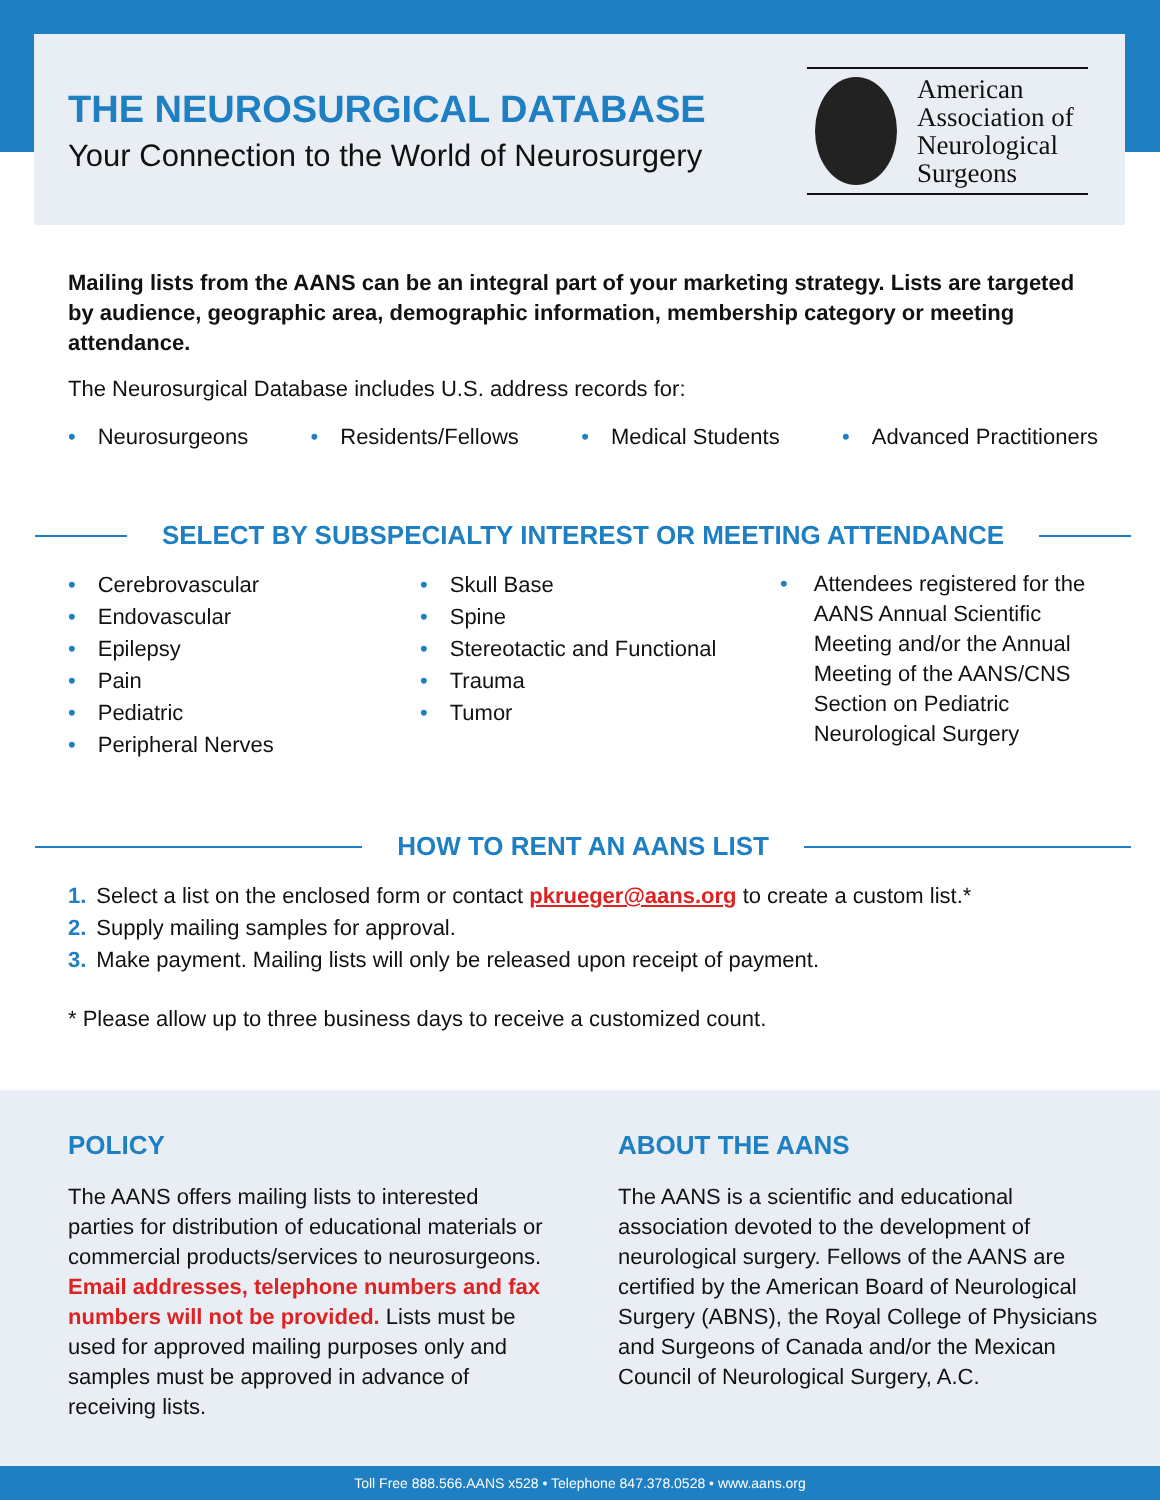THE NEUROSURGICAL DATABASE
Your Connection to the World of Neurosurgery
American
Association of
Neurological
Surgeons
Mailing lists from the AANS can be an integral part of your marketing strategy. Lists are targeted by audience, geographic area, demographic information, membership category or meeting attendance.
The Neurosurgical Database includes U.S. address records for:
• Neurosurgeons • Residents/Fellows • Medical Students • Advanced Practitioners
SELECT BY SUBSPECIALTY INTEREST OR MEETING ATTENDANCE
• Cerebrovascular
• Endovascular
• Epilepsy
• Pain
• Pediatric
• Peripheral Nerves
• Skull Base
• Spine
• Stereotactic and Functional
• Trauma
• Tumor
• Attendees registered for the AANS Annual Scientific Meeting and/or the Annual Meeting of the AANS/CNS Section on Pediatric Neurological Surgery
HOW TO RENT AN AANS LIST
1. Select a list on the enclosed form or contact pkrueger@aans.org to create a custom list.*
2. Supply mailing samples for approval.
3. Make payment. Mailing lists will only be released upon receipt of payment.
* Please allow up to three business days to receive a customized count.
POLICY
The AANS offers mailing lists to interested parties for distribution of educational materials or commercial products/services to neurosurgeons. Email addresses, telephone numbers and fax numbers will not be provided. Lists must be used for approved mailing purposes only and samples must be approved in advance of receiving lists.
ABOUT THE AANS
The AANS is a scientific and educational association devoted to the development of neurological surgery. Fellows of the AANS are certified by the American Board of Neurological Surgery (ABNS), the Royal College of Physicians and Surgeons of Canada and/or the Mexican Council of Neurological Surgery, A.C.
Toll Free 888.566.AANS x528 • Telephone 847.378.0528 • www.aans.org